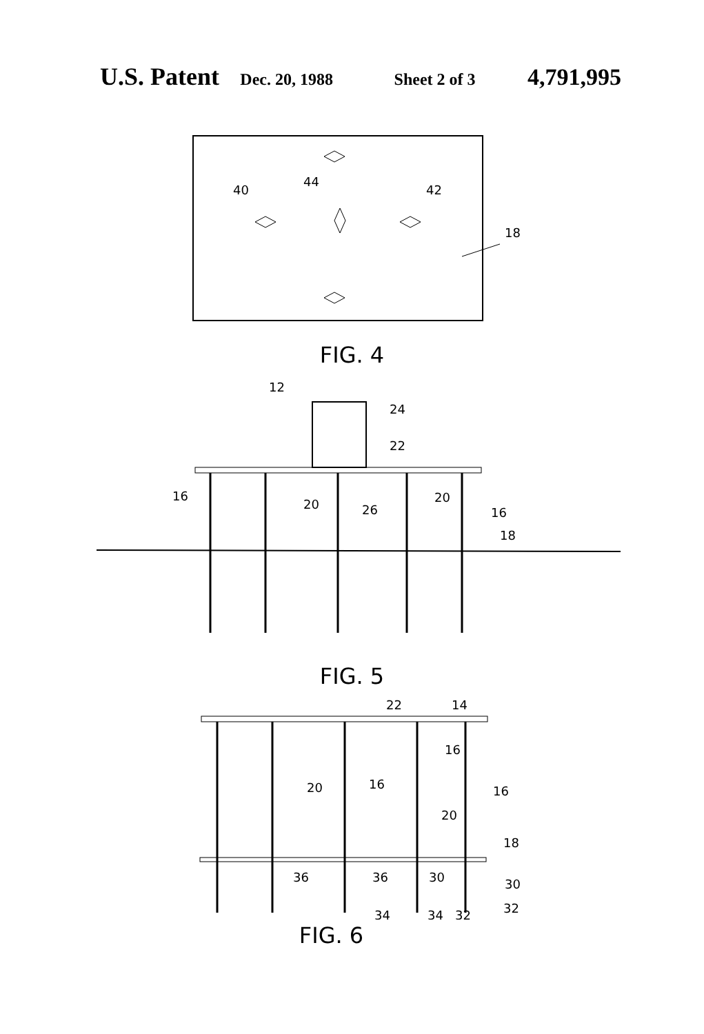U.S. Patent Dec. 20, 1988 Sheet 2 of 3 4,791,995
40
44
42
18
FIG. 4
12
24
22
16
20
26
20
16
18
FIG. 5
22
14
20
16
16
16
20
18
36
36
30
30
34
34
32
32
FIG. 6